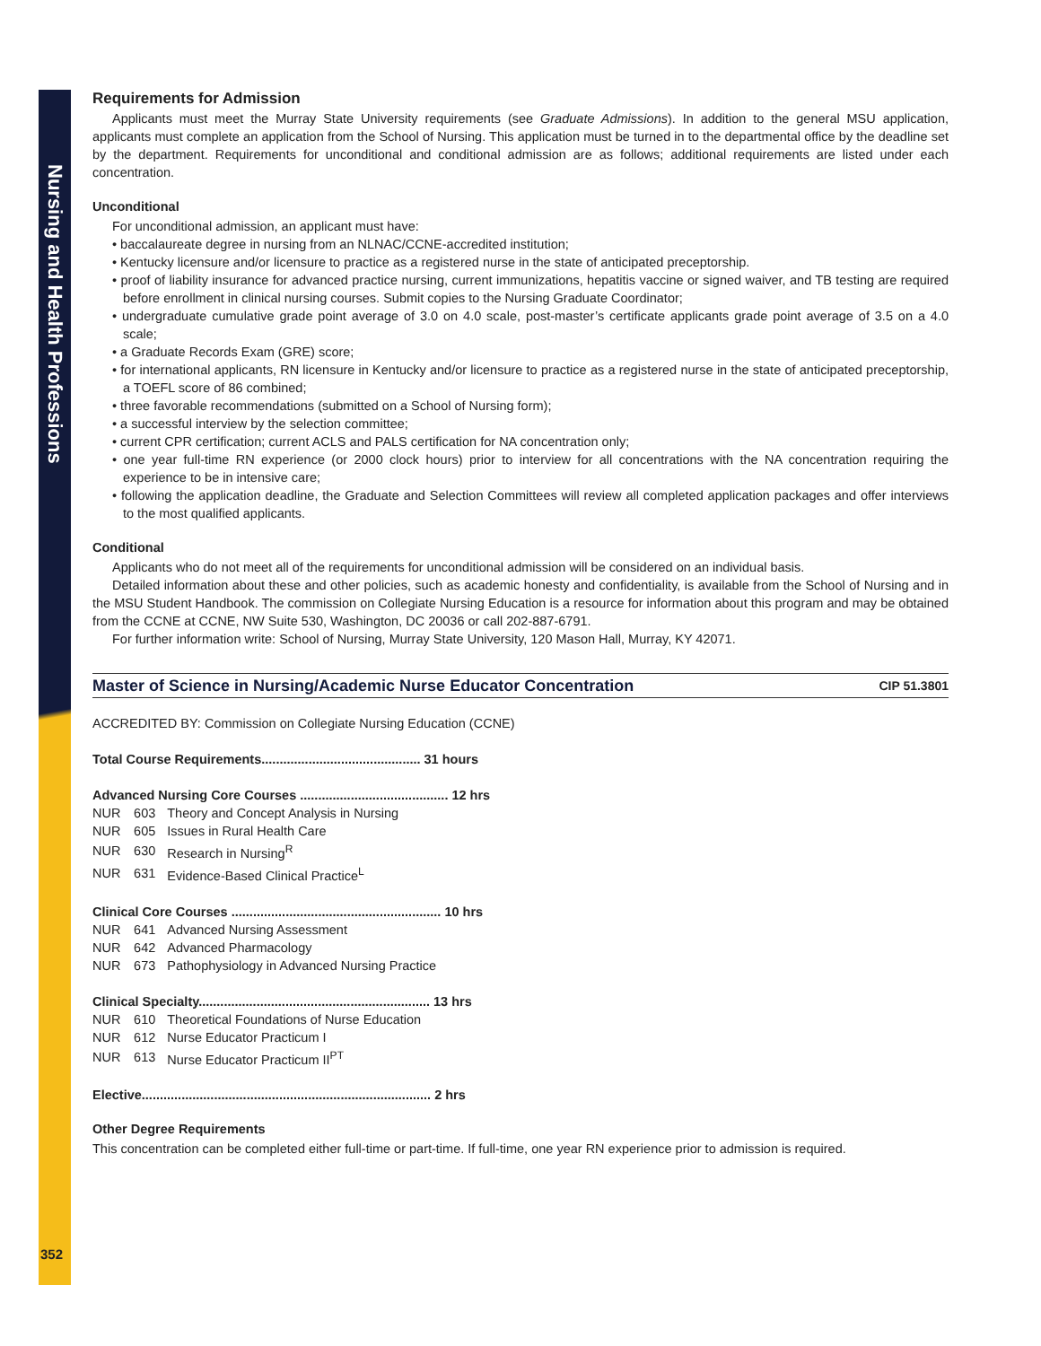Nursing and Health Professions
352
Requirements for Admission
Applicants must meet the Murray State University requirements (see Graduate Admissions). In addition to the general MSU application, applicants must complete an application from the School of Nursing. This application must be turned in to the departmental office by the deadline set by the department. Requirements for unconditional and conditional admission are as follows; additional requirements are listed under each concentration.
Unconditional
For unconditional admission, an applicant must have:
• baccalaureate degree in nursing from an NLNAC/CCNE-accredited institution;
• Kentucky licensure and/or licensure to practice as a registered nurse in the state of anticipated preceptorship.
• proof of liability insurance for advanced practice nursing, current immunizations, hepatitis vaccine or signed waiver, and TB testing are required before enrollment in clinical nursing courses. Submit copies to the Nursing Graduate Coordinator;
• undergraduate cumulative grade point average of 3.0 on 4.0 scale, post-master’s certificate applicants grade point average of 3.5 on a 4.0 scale;
• a Graduate Records Exam (GRE) score;
• for international applicants, RN licensure in Kentucky and/or licensure to practice as a registered nurse in the state of anticipated preceptorship, a TOEFL score of 86 combined;
• three favorable recommendations (submitted on a School of Nursing form);
• a successful interview by the selection committee;
• current CPR certification; current ACLS and PALS certification for NA concentration only;
• one year full-time RN experience (or 2000 clock hours) prior to interview for all concentrations with the NA concentration requiring the experience to be in intensive care;
• following the application deadline, the Graduate and Selection Committees will review all completed application packages and offer interviews to the most qualified applicants.
Conditional
Applicants who do not meet all of the requirements for unconditional admission will be considered on an individual basis.
Detailed information about these and other policies, such as academic honesty and confidentiality, is available from the School of Nursing and in the MSU Student Handbook. The commission on Collegiate Nursing Education is a resource for information about this program and may be obtained from the CCNE at CCNE, NW Suite 530, Washington, DC 20036 or call 202-887-6791.
For further information write: School of Nursing, Murray State University, 120 Mason Hall, Murray, KY 42071.
Master of Science in Nursing/Academic Nurse Educator Concentration CIP 51.3801
ACCREDITED BY: Commission on Collegiate Nursing Education (CCNE)
| Total Course Requirements............................................ 31 hours | | |
| Advanced Nursing Core Courses ......................................... 12 hrs | | |
| NUR | 603 | Theory and Concept Analysis in Nursing |
| NUR | 605 | Issues in Rural Health Care |
| NUR | 630 | Research in Nursing<sup>R</sup> |
| NUR | 631 | Evidence-Based Clinical Practice<sup>L</sup> |
| Clinical Core Courses .......................................................... 10 hrs | | |
| NUR | 641 | Advanced Nursing Assessment |
| NUR | 642 | Advanced Pharmacology |
| NUR | 673 | Pathophysiology in Advanced Nursing Practice |
| Clinical Specialty................................................................ 13 hrs | | |
| NUR | 610 | Theoretical Foundations of Nurse Education |
| NUR | 612 | Nurse Educator Practicum I |
| NUR | 613 | Nurse Educator Practicum II<sup>PT</sup> |
| Elective................................................................................ 2 hrs | | |
Other Degree Requirements
This concentration can be completed either full-time or part-time. If full-time, one year RN experience prior to admission is required.